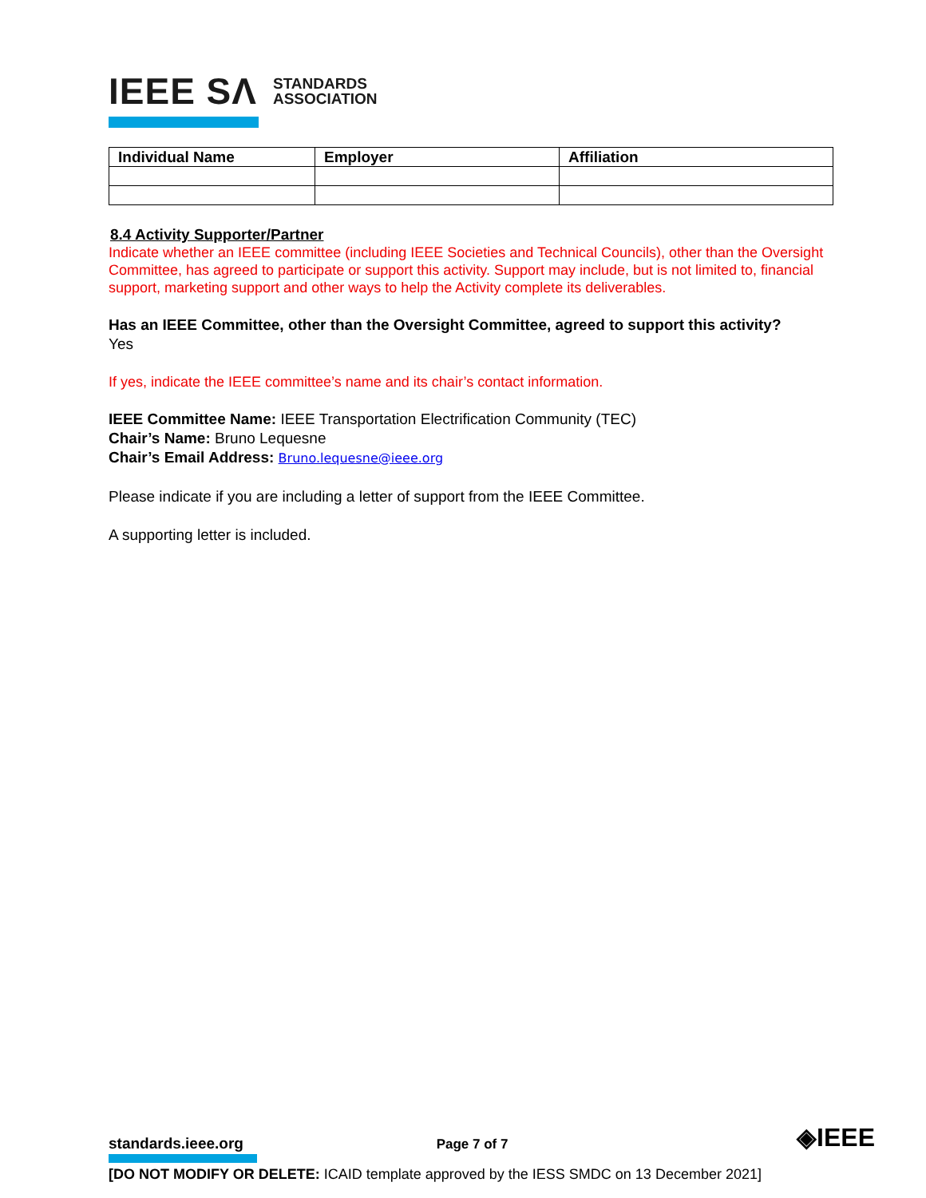IEEE SΛ STANDARDS
ASSOCIATION
| Individual Name | Employer | Affiliation |
| --- | --- | --- |
8.4 Activity Supporter/Partner
Indicate whether an IEEE committee (including IEEE Societies and Technical Councils), other than the Oversight Committee, has agreed to participate or support this activity. Support may include, but is not limited to, financial support, marketing support and other ways to help the Activity complete its deliverables.
Has an IEEE Committee, other than the Oversight Committee, agreed to support this activity?
Yes
If yes, indicate the IEEE committee’s name and its chair’s contact information.
IEEE Committee Name: IEEE Transportation Electrification Community (TEC)
Chair’s Name: Bruno Lequesne
Chair’s Email Address: Bruno.lequesne@ieee.org
Please indicate if you are including a letter of support from the IEEE Committee.
A supporting letter is included.
standards.ieee.org Page 7 of 7 ◈IEEE
[DO NOT MODIFY OR DELETE: ICAID template approved by the IESS SMDC on 13 December 2021]